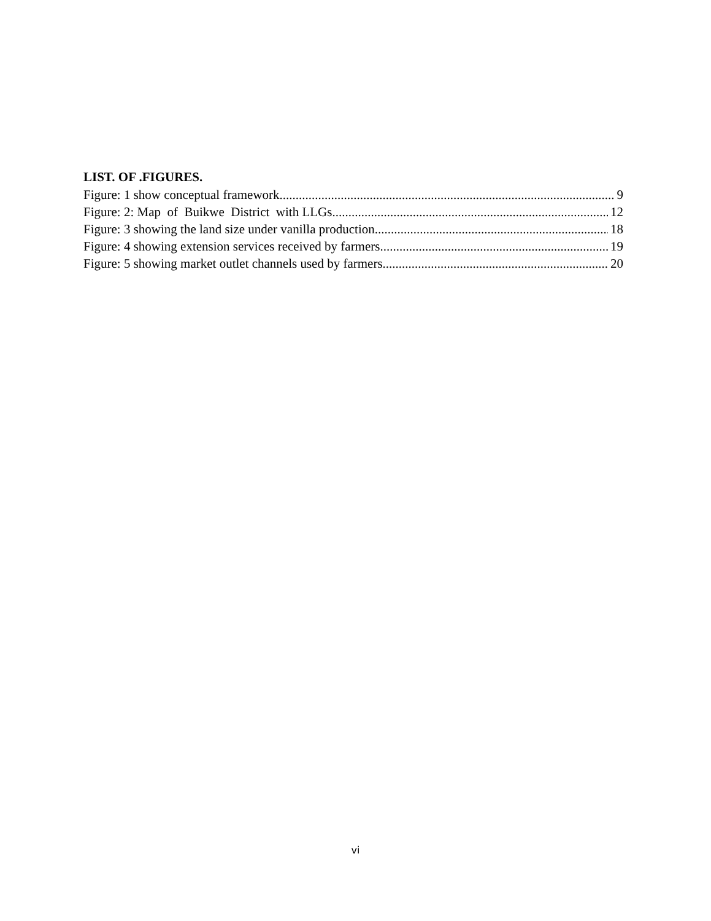LIST. OF .FIGURES.
Figure: 1 show conceptual framework. 9
Figure: 2: Map of Buikwe District with LLGs 12
Figure: 3 showing the land size under vanilla production. 18
Figure: 4 showing extension services received by farmers. 19
Figure: 5 showing market outlet channels used by farmers. 20
vi